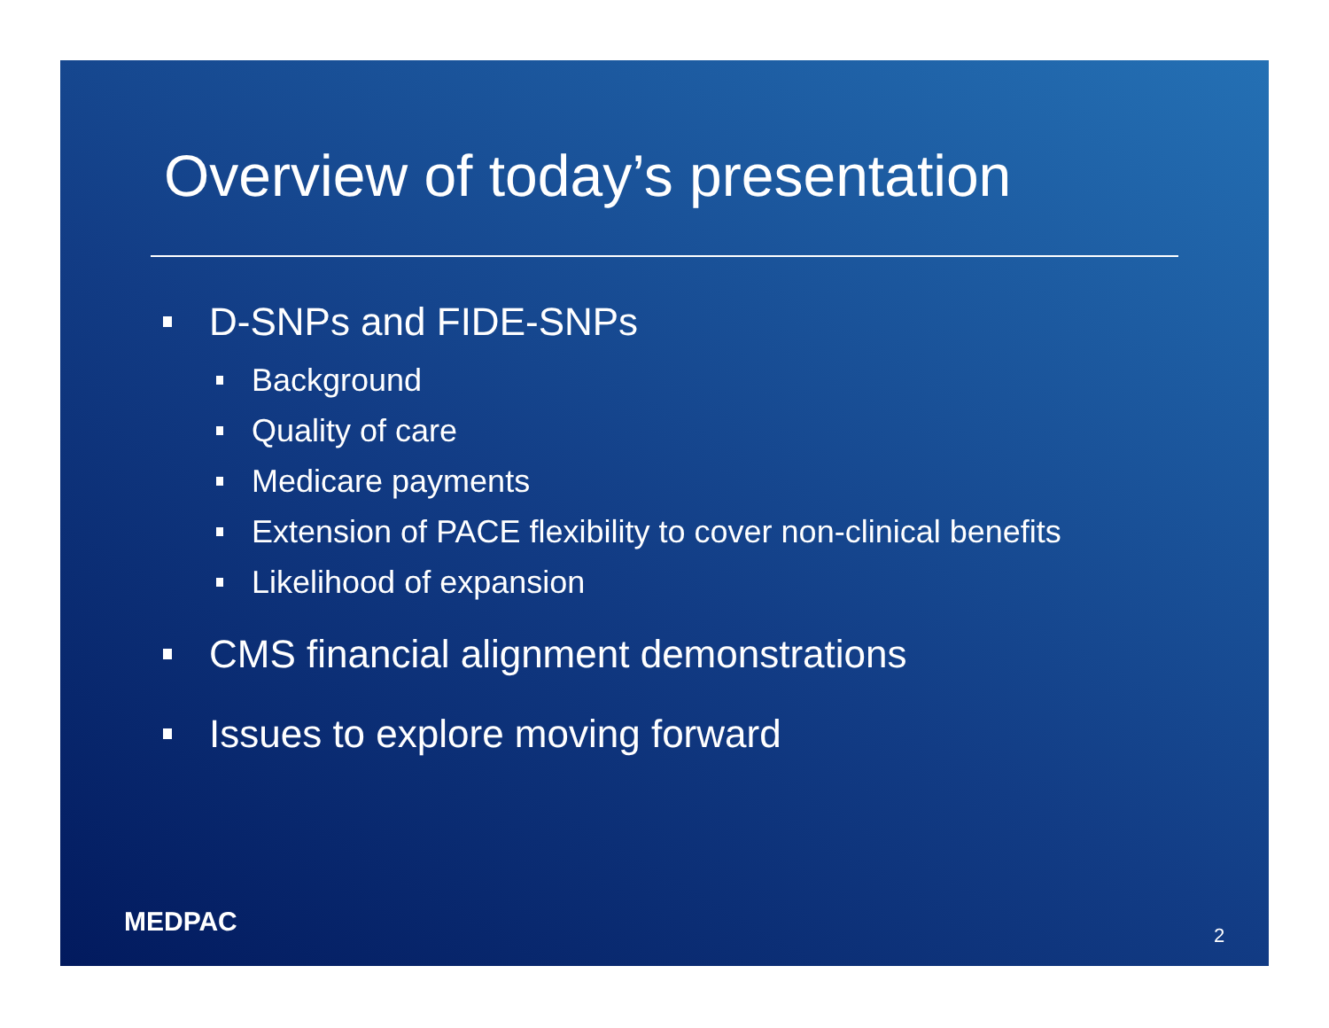Overview of today’s presentation
D-SNPs and FIDE-SNPs
Background
Quality of care
Medicare payments
Extension of PACE flexibility to cover non-clinical benefits
Likelihood of expansion
CMS financial alignment demonstrations
Issues to explore moving forward
MEDPAC 2